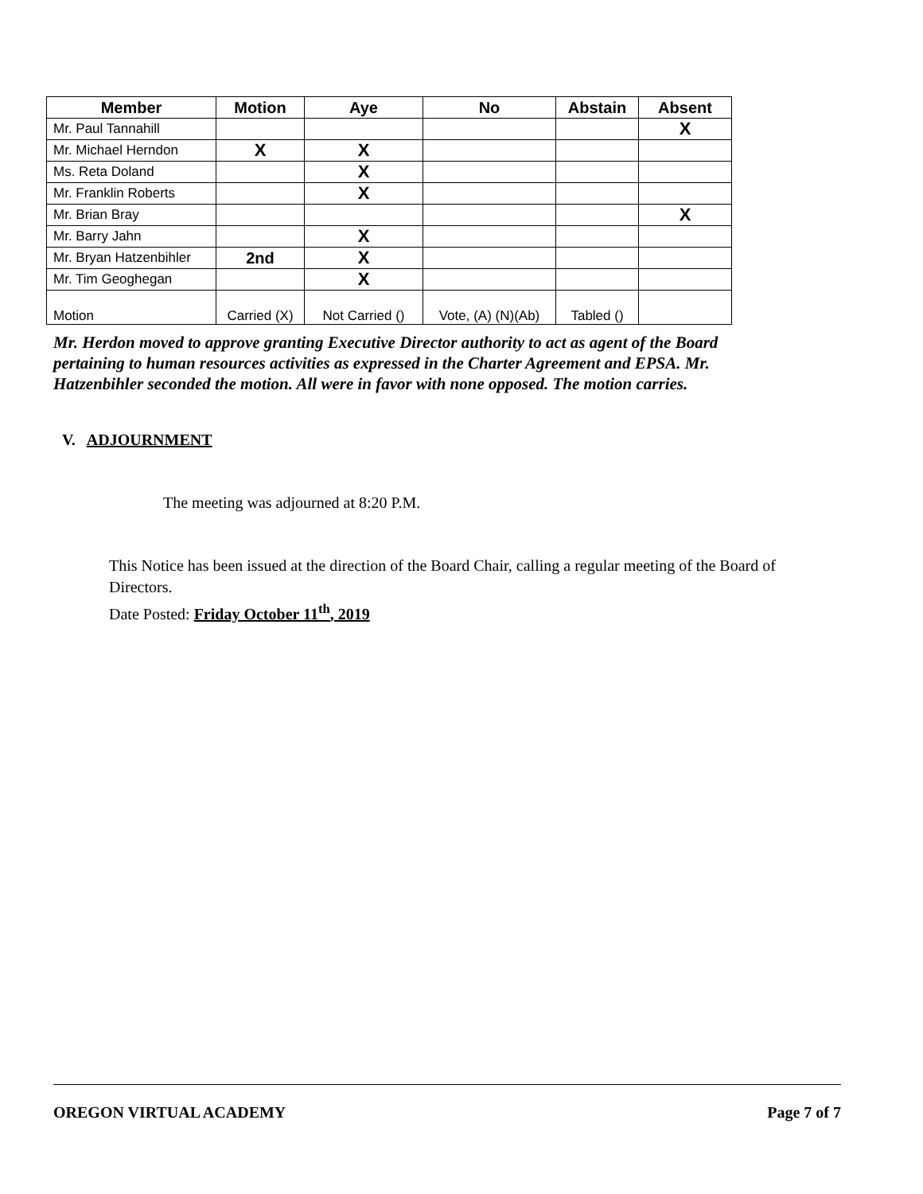| Member | Motion | Aye | No | Abstain | Absent |
| --- | --- | --- | --- | --- | --- |
| Mr. Paul Tannahill | | | | | X |
| Mr. Michael Herndon | X | X | | | |
| Ms. Reta Doland | | X | | | |
| Mr. Franklin Roberts | | X | | | |
| Mr. Brian Bray | | | | | X |
| Mr. Barry Jahn | | X | | | |
| Mr. Bryan Hatzenbihler | 2nd | X | | | |
| Mr. Tim Geoghegan | | X | | | |
| Motion | Carried (X) | Not Carried () | Vote, (A) (N)(Ab) | Tabled () | |
Mr. Herdon moved to approve granting Executive Director authority to act as agent of the Board pertaining to human resources activities as expressed in the Charter Agreement and EPSA. Mr. Hatzenbihler seconded the motion. All were in favor with none opposed. The motion carries.
V. ADJOURNMENT
The meeting was adjourned at 8:20 P.M.
This Notice has been issued at the direction of the Board Chair, calling a regular meeting of the Board of Directors.
Date Posted: Friday October 11<sup>th</sup>, 2019
OREGON VIRTUAL ACADEMY Page 7 of 7